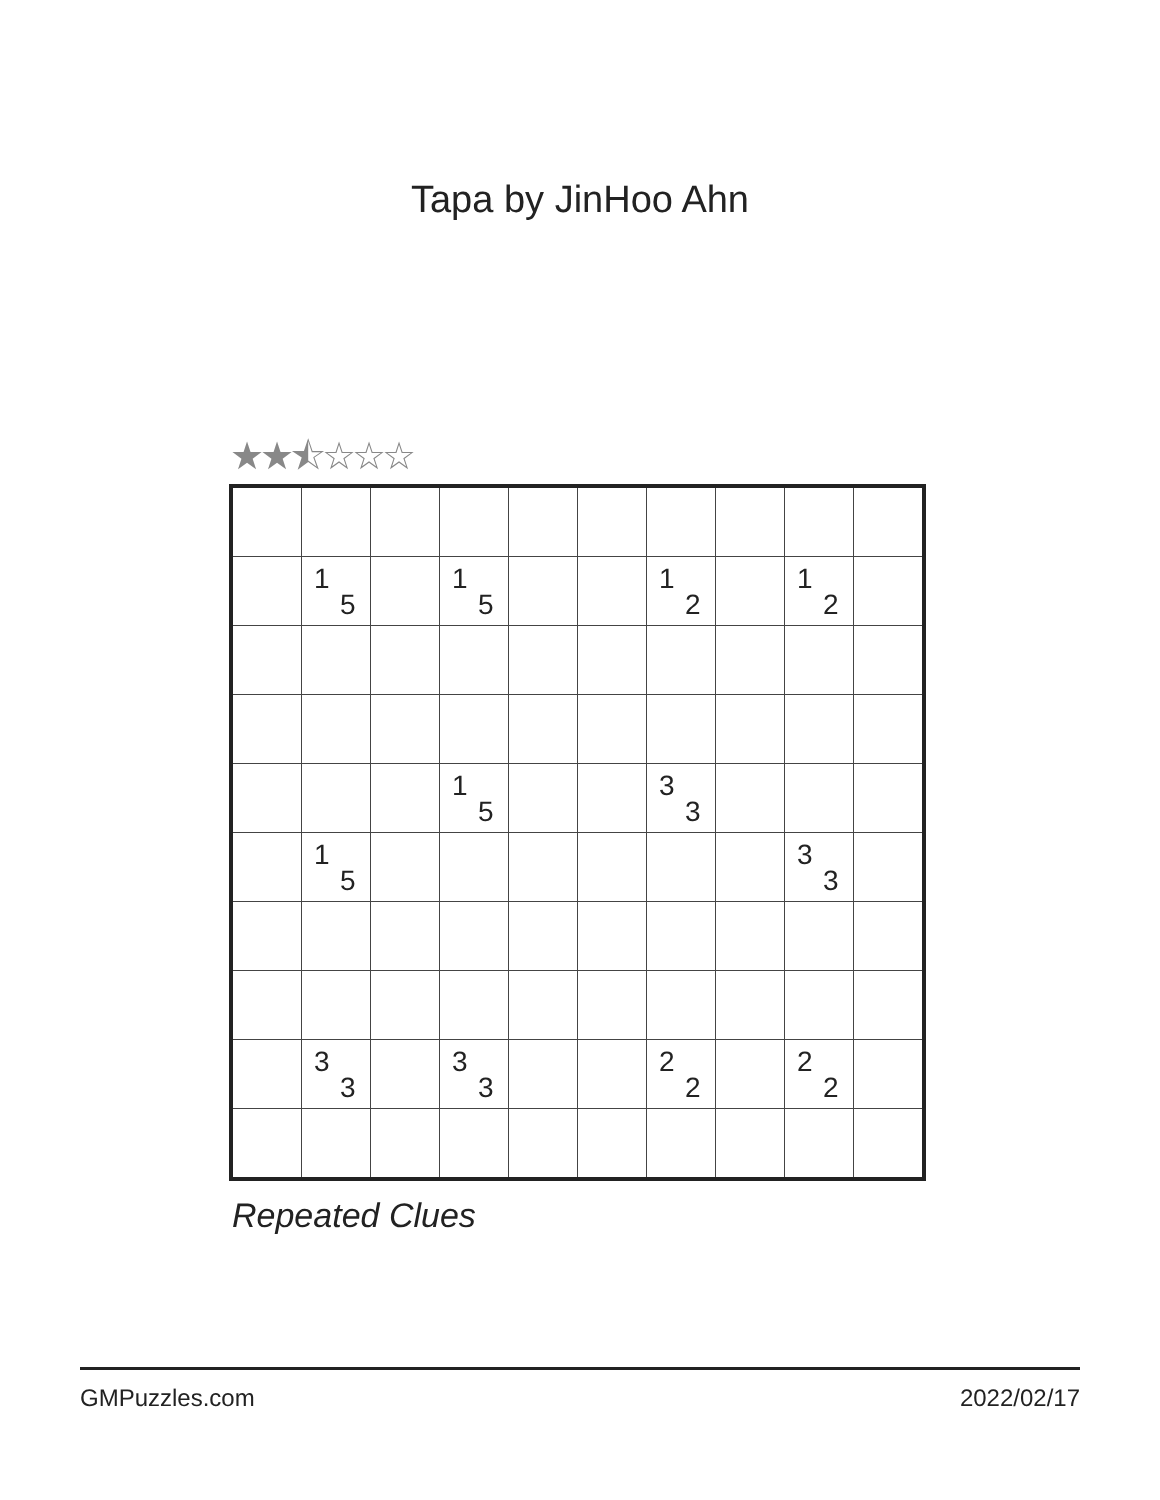Tapa by JinHoo Ahn
★★⯪☆☆☆
| | 1 5 | | 1 5 | | | 1 2 | | 1 2 | |
| | | | 1 5 | | | 3 3 | | | |
| | 1 5 | | | | | | | 3 3 | |
| | 3 3 | | 3 3 | | | 2 2 | | 2 2 | |
Repeated Clues
GMPuzzles.com 2022/02/17